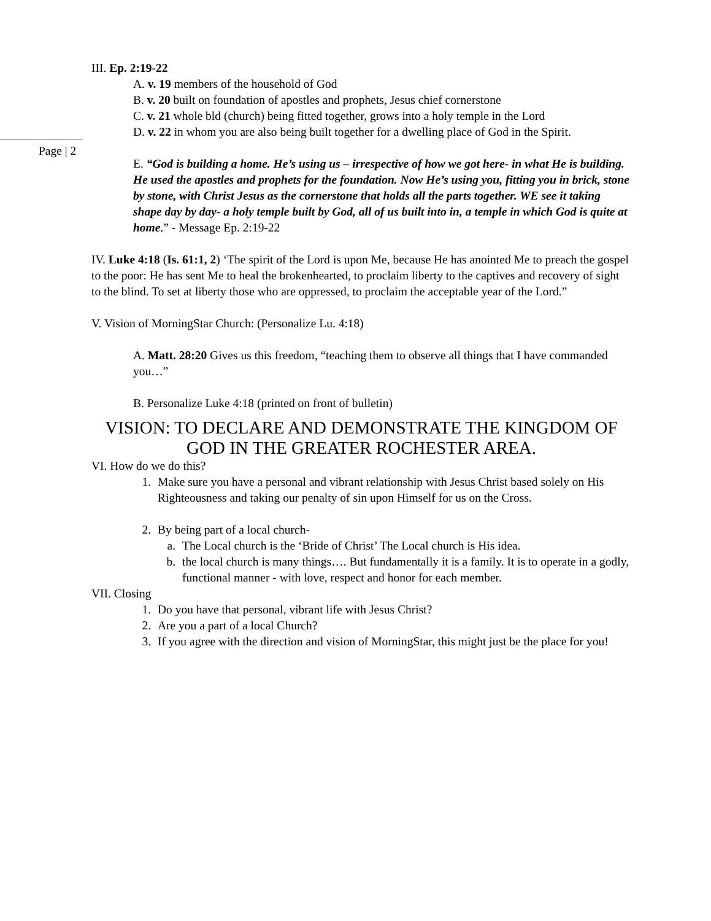III. Ep. 2:19-22
A. v. 19 members of the household of God
B. v. 20 built on foundation of apostles and prophets, Jesus chief cornerstone
C. v. 21 whole bld (church) being fitted together, grows into a holy temple in the Lord
D. v. 22 in whom you are also being built together for a dwelling place of God in the Spirit.
E. “God is building a home. He’s using us – irrespective of how we got here- in what He is building. He used the apostles and prophets for the foundation. Now He’s using you, fitting you in brick, stone by stone, with Christ Jesus as the cornerstone that holds all the parts together. WE see it taking shape day by day- a holy temple built by God, all of us built into in, a temple in which God is quite at home.” - Message Ep. 2:19-22
IV. Luke 4:18 (Is. 61:1, 2) ‘The spirit of the Lord is upon Me, because He has anointed Me to preach the gospel to the poor: He has sent Me to heal the brokenhearted, to proclaim liberty to the captives and recovery of sight to the blind. To set at liberty those who are oppressed, to proclaim the acceptable year of the Lord.”
V. Vision of MorningStar Church: (Personalize Lu. 4:18)
A. Matt. 28:20 Gives us this freedom, “teaching them to observe all things that I have commanded you…”
B. Personalize Luke 4:18 (printed on front of bulletin)
VISION: TO DECLARE AND DEMONSTRATE THE KINGDOM OF GOD IN THE GREATER ROCHESTER AREA.
VI. How do we do this?
1. Make sure you have a personal and vibrant relationship with Jesus Christ based solely on His Righteousness and taking our penalty of sin upon Himself for us on the Cross.
2. By being part of a local church-
a. The Local church is the ‘Bride of Christ’ The Local church is His idea.
b. the local church is many things…. But fundamentally it is a family. It is to operate in a godly, functional manner - with love, respect and honor for each member.
VII. Closing
1. Do you have that personal, vibrant life with Jesus Christ?
2. Are you a part of a local Church?
3. If you agree with the direction and vision of MorningStar, this might just be the place for you!
Page | 2